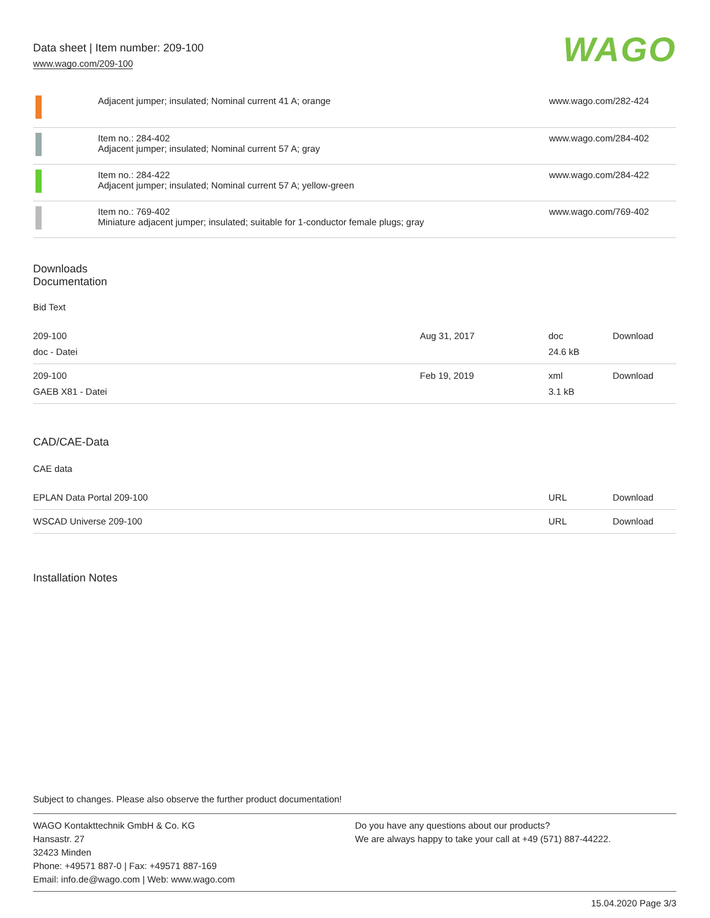Data sheet | Item number: 209-100
www.wago.com/209-100
WAGO
| | Adjacent jumper; insulated; Nominal current 41 A; orange | www.wago.com/282-424 |
| | Item no.: 284-402 Adjacent jumper; insulated; Nominal current 57 A; gray | www.wago.com/284-402 |
| | Item no.: 284-422 Adjacent jumper; insulated; Nominal current 57 A; yellow-green | www.wago.com/284-422 |
| | Item no.: 769-402 Miniature adjacent jumper; insulated; suitable for 1-conductor female plugs; gray | www.wago.com/769-402 |
Downloads
Documentation
Bid Text
| 209-100 doc - Datei | Aug 31, 2017 | doc 24.6 kB | Download |
| 209-100 GAEB X81 - Datei | Feb 19, 2019 | xml 3.1 kB | Download |
CAD/CAE-Data
CAE data
| EPLAN Data Portal 209-100 | URL | Download |
| WSCAD Universe 209-100 | URL | Download |
Installation Notes
Subject to changes. Please also observe the further product documentation!
WAGO Kontakttechnik GmbH & Co. KG
Hansastr. 27
32423 Minden
Phone: +49571 887-0 | Fax: +49571 887-169
Email: info.de@wago.com | Web: www.wago.com
Do you have any questions about our products?
We are always happy to take your call at +49 (571) 887-44222.
15.04.2020 Page 3/3